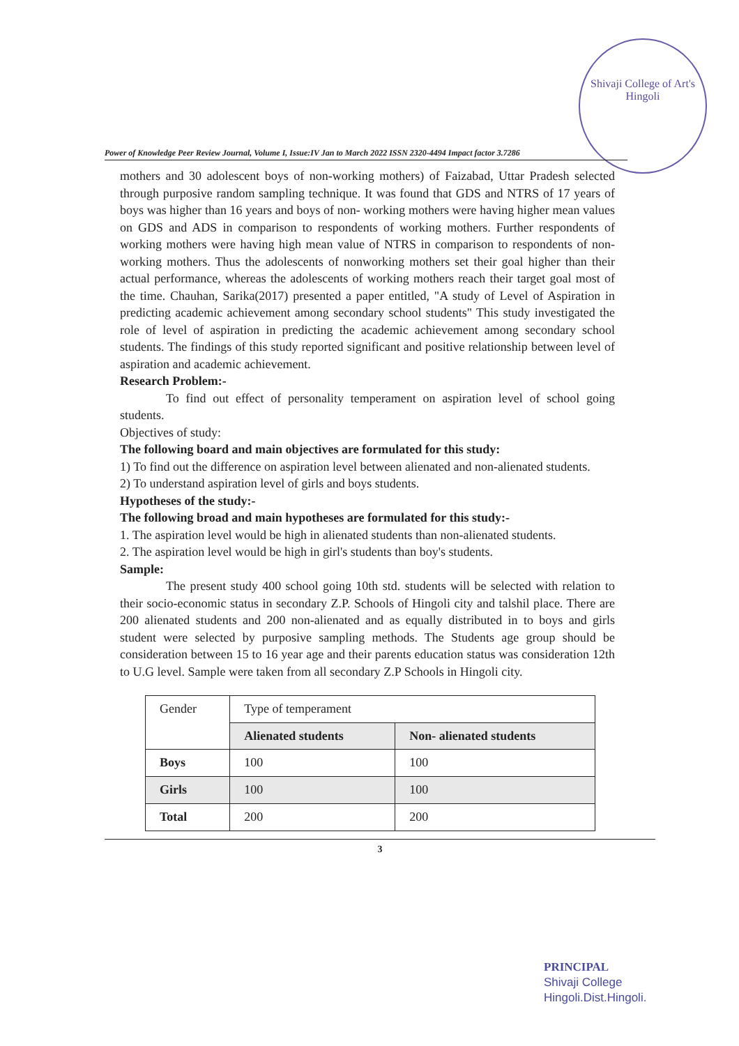Shivaji College of Art's Hingoli
Power of Knowledge Peer Review Journal, Volume I, Issue:IV Jan to March 2022 ISSN 2320-4494 Impact factor 3.7286
mothers and 30 adolescent boys of non-working mothers) of Faizabad, Uttar Pradesh selected through purposive random sampling technique. It was found that GDS and NTRS of 17 years of boys was higher than 16 years and boys of non- working mothers were having higher mean values on GDS and ADS in comparison to respondents of working mothers. Further respondents of working mothers were having high mean value of NTRS in comparison to respondents of non-working mothers. Thus the adolescents of nonworking mothers set their goal higher than their actual performance, whereas the adolescents of working mothers reach their target goal most of the time. Chauhan, Sarika(2017) presented a paper entitled, "A study of Level of Aspiration in predicting academic achievement among secondary school students" This study investigated the role of level of aspiration in predicting the academic achievement among secondary school students. The findings of this study reported significant and positive relationship between level of aspiration and academic achievement.
Research Problem:-
To find out effect of personality temperament on aspiration level of school going students.
Objectives of study:
The following board and main objectives are formulated for this study:
1) To find out the difference on aspiration level between alienated and non-alienated students.
2) To understand aspiration level of girls and boys students.
Hypotheses of the study:-
The following broad and main hypotheses are formulated for this study:-
1. The aspiration level would be high in alienated students than non-alienated students.
2. The aspiration level would be high in girl's students than boy's students.
Sample:
The present study 400 school going 10th std. students will be selected with relation to their socio-economic status in secondary Z.P. Schools of Hingoli city and talshil place. There are 200 alienated students and 200 non-alienated and as equally distributed in to boys and girls student were selected by purposive sampling methods. The Students age group should be consideration between 15 to 16 year age and their parents education status was consideration 12th to U.G level. Sample were taken from all secondary Z.P Schools in Hingoli city.
| Gender | Type of temperament | |
| | Alienated students | Non- alienated students |
| Boys | 100 | 100 |
| Girls | 100 | 100 |
| Total | 200 | 200 |
3
PRINCIPAL
Shivaji College
Hingoli.Dist.Hingoli.